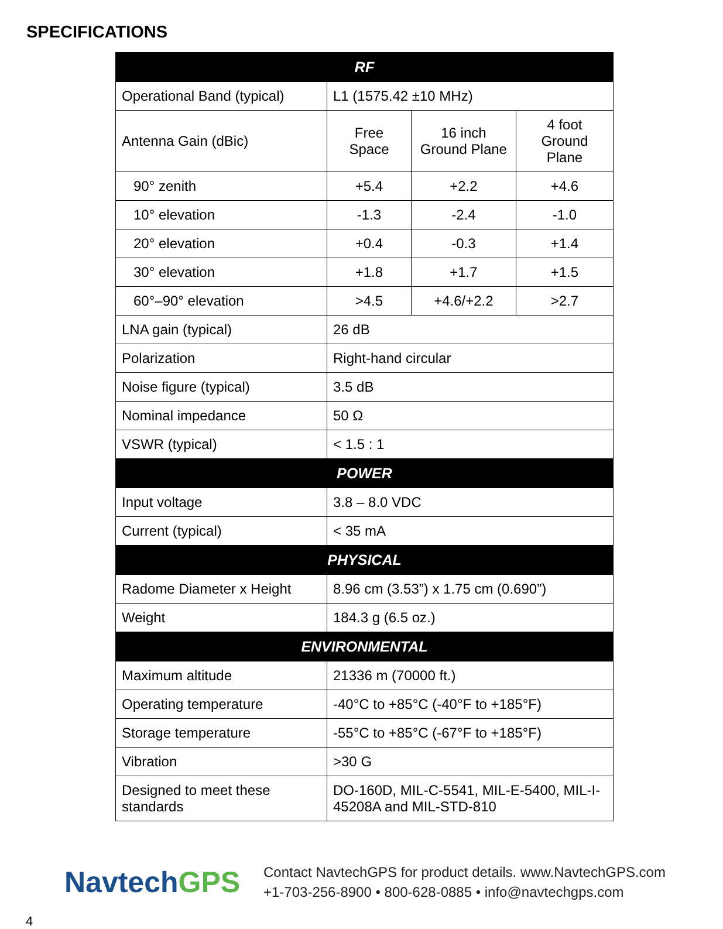SPECIFICATIONS
| RF | | | |
| --- | --- | --- | --- |
| Operational Band (typical) | L1 (1575.42 ±10 MHz) | | |
| Antenna Gain (dBic) | Free Space | 16 inch Ground Plane | 4 foot Ground Plane |
| 90° zenith | +5.4 | +2.2 | +4.6 |
| 10° elevation | -1.3 | -2.4 | -1.0 |
| 20° elevation | +0.4 | -0.3 | +1.4 |
| 30° elevation | +1.8 | +1.7 | +1.5 |
| 60°–90° elevation | >4.5 | +4.6/+2.2 | >2.7 |
| LNA gain (typical) | 26 dB | | |
| Polarization | Right-hand circular | | |
| Noise figure (typical) | 3.5 dB | | |
| Nominal impedance | 50 Ω | | |
| VSWR (typical) | < 1.5 : 1 | | |
| POWER | | | |
| Input voltage | 3.8 – 8.0 VDC | | |
| Current (typical) | < 35 mA | | |
| PHYSICAL | | | |
| Radome Diameter x Height | 8.96 cm (3.53”) x 1.75 cm (0.690”) | | |
| Weight | 184.3 g (6.5 oz.) | | |
| ENVIRONMENTAL | | | |
| Maximum altitude | 21336 m (70000 ft.) | | |
| Operating temperature | -40°C to +85°C (-40°F to +185°F) | | |
| Storage temperature | -55°C to +85°C (-67°F to +185°F) | | |
| Vibration | >30 G | | |
| Designed to meet these standards | DO-160D, MIL-C-5541, MIL-E-5400, MIL-I-45208A and MIL-STD-810 | | |
NavtechGPS
Contact NavtechGPS for product details. www.NavtechGPS.com
+1-703-256-8900 • 800-628-0885 • info@navtechgps.com
4